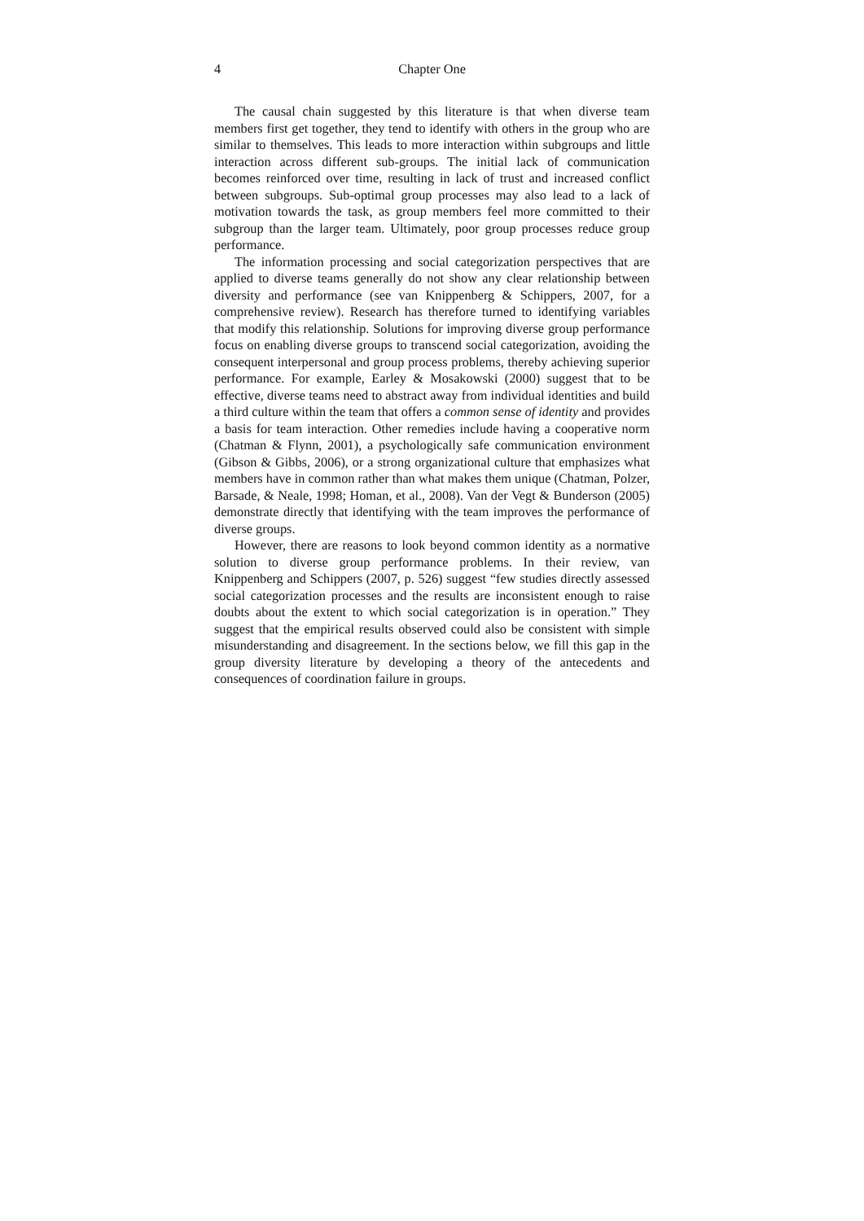4 Chapter One
The causal chain suggested by this literature is that when diverse team members first get together, they tend to identify with others in the group who are similar to themselves. This leads to more interaction within subgroups and little interaction across different sub-groups. The initial lack of communication becomes reinforced over time, resulting in lack of trust and increased conflict between subgroups. Sub-optimal group processes may also lead to a lack of motivation towards the task, as group members feel more committed to their subgroup than the larger team. Ultimately, poor group processes reduce group performance.
The information processing and social categorization perspectives that are applied to diverse teams generally do not show any clear relationship between diversity and performance (see van Knippenberg & Schippers, 2007, for a comprehensive review). Research has therefore turned to identifying variables that modify this relationship. Solutions for improving diverse group performance focus on enabling diverse groups to transcend social categorization, avoiding the consequent interpersonal and group process problems, thereby achieving superior performance. For example, Earley & Mosakowski (2000) suggest that to be effective, diverse teams need to abstract away from individual identities and build a third culture within the team that offers a common sense of identity and provides a basis for team interaction. Other remedies include having a cooperative norm (Chatman & Flynn, 2001), a psychologically safe communication environment (Gibson & Gibbs, 2006), or a strong organizational culture that emphasizes what members have in common rather than what makes them unique (Chatman, Polzer, Barsade, & Neale, 1998; Homan, et al., 2008). Van der Vegt & Bunderson (2005) demonstrate directly that identifying with the team improves the performance of diverse groups.
However, there are reasons to look beyond common identity as a normative solution to diverse group performance problems. In their review, van Knippenberg and Schippers (2007, p. 526) suggest “few studies directly assessed social categorization processes and the results are inconsistent enough to raise doubts about the extent to which social categorization is in operation.” They suggest that the empirical results observed could also be consistent with simple misunderstanding and disagreement. In the sections below, we fill this gap in the group diversity literature by developing a theory of the antecedents and consequences of coordination failure in groups.